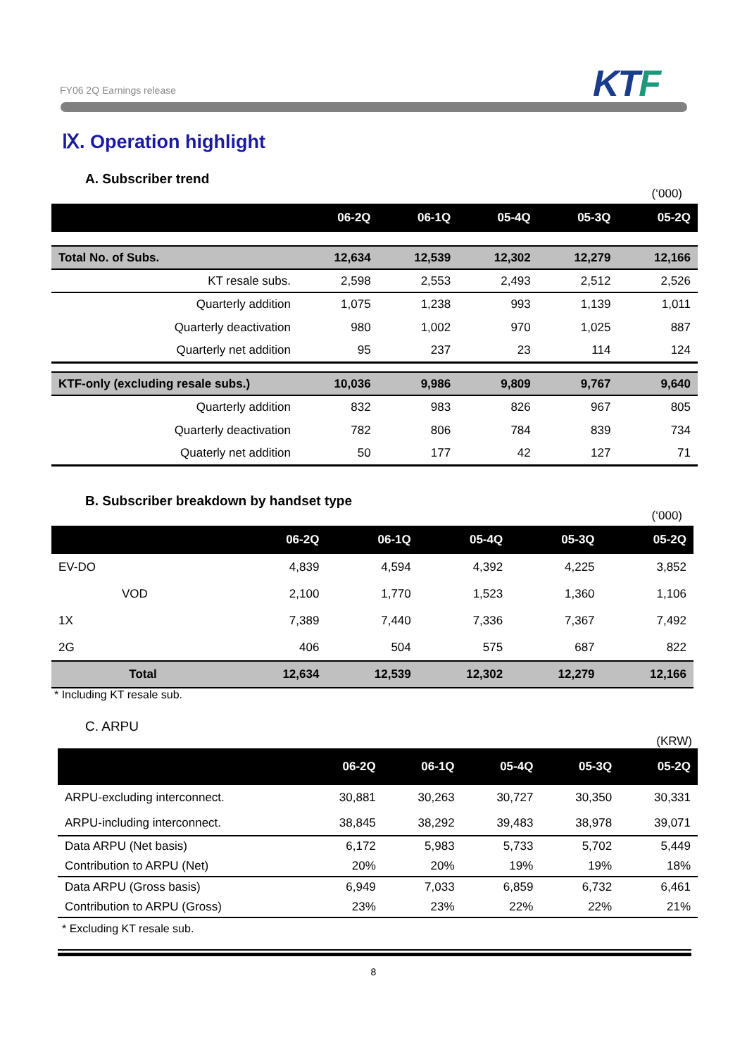FY06 2Q Earnings release KTF
Ⅸ. Operation highlight
A. Subscriber trend
(‘000)
| | 06-2Q | 06-1Q | 05-4Q | 05-3Q | 05-2Q |
| --- | --- | --- | --- | --- | --- |
| Total No. of Subs. | 12,634 | 12,539 | 12,302 | 12,279 | 12,166 |
| KT resale subs. | 2,598 | 2,553 | 2,493 | 2,512 | 2,526 |
| Quarterly addition | 1,075 | 1,238 | 993 | 1,139 | 1,011 |
| Quarterly deactivation | 980 | 1,002 | 970 | 1,025 | 887 |
| Quarterly net addition | 95 | 237 | 23 | 114 | 124 |
| KTF-only (excluding resale subs.) | 10,036 | 9,986 | 9,809 | 9,767 | 9,640 |
| Quarterly addition | 832 | 983 | 826 | 967 | 805 |
| Quarterly deactivation | 782 | 806 | 784 | 839 | 734 |
| Quaterly net addition | 50 | 177 | 42 | 127 | 71 |
B. Subscriber breakdown by handset type
(‘000)
| | 06-2Q | 06-1Q | 05-4Q | 05-3Q | 05-2Q |
| --- | --- | --- | --- | --- | --- |
| EV-DO | 4,839 | 4,594 | 4,392 | 4,225 | 3,852 |
| VOD | 2,100 | 1,770 | 1,523 | 1,360 | 1,106 |
| 1X | 7,389 | 7,440 | 7,336 | 7,367 | 7,492 |
| 2G | 406 | 504 | 575 | 687 | 822 |
| Total | 12,634 | 12,539 | 12,302 | 12,279 | 12,166 |
* Including KT resale sub.
C. ARPU
(KRW)
| | 06-2Q | 06-1Q | 05-4Q | 05-3Q | 05-2Q |
| --- | --- | --- | --- | --- | --- |
| ARPU-excluding interconnect. | 30,881 | 30,263 | 30,727 | 30,350 | 30,331 |
| ARPU-including interconnect. | 38,845 | 38,292 | 39,483 | 38,978 | 39,071 |
| Data ARPU (Net basis) | 6,172 | 5,983 | 5,733 | 5,702 | 5,449 |
| Contribution to ARPU (Net) | 20% | 20% | 19% | 19% | 18% |
| Data ARPU (Gross basis) | 6,949 | 7,033 | 6,859 | 6,732 | 6,461 |
| Contribution to ARPU (Gross) | 23% | 23% | 22% | 22% | 21% |
* Excluding KT resale sub.
8